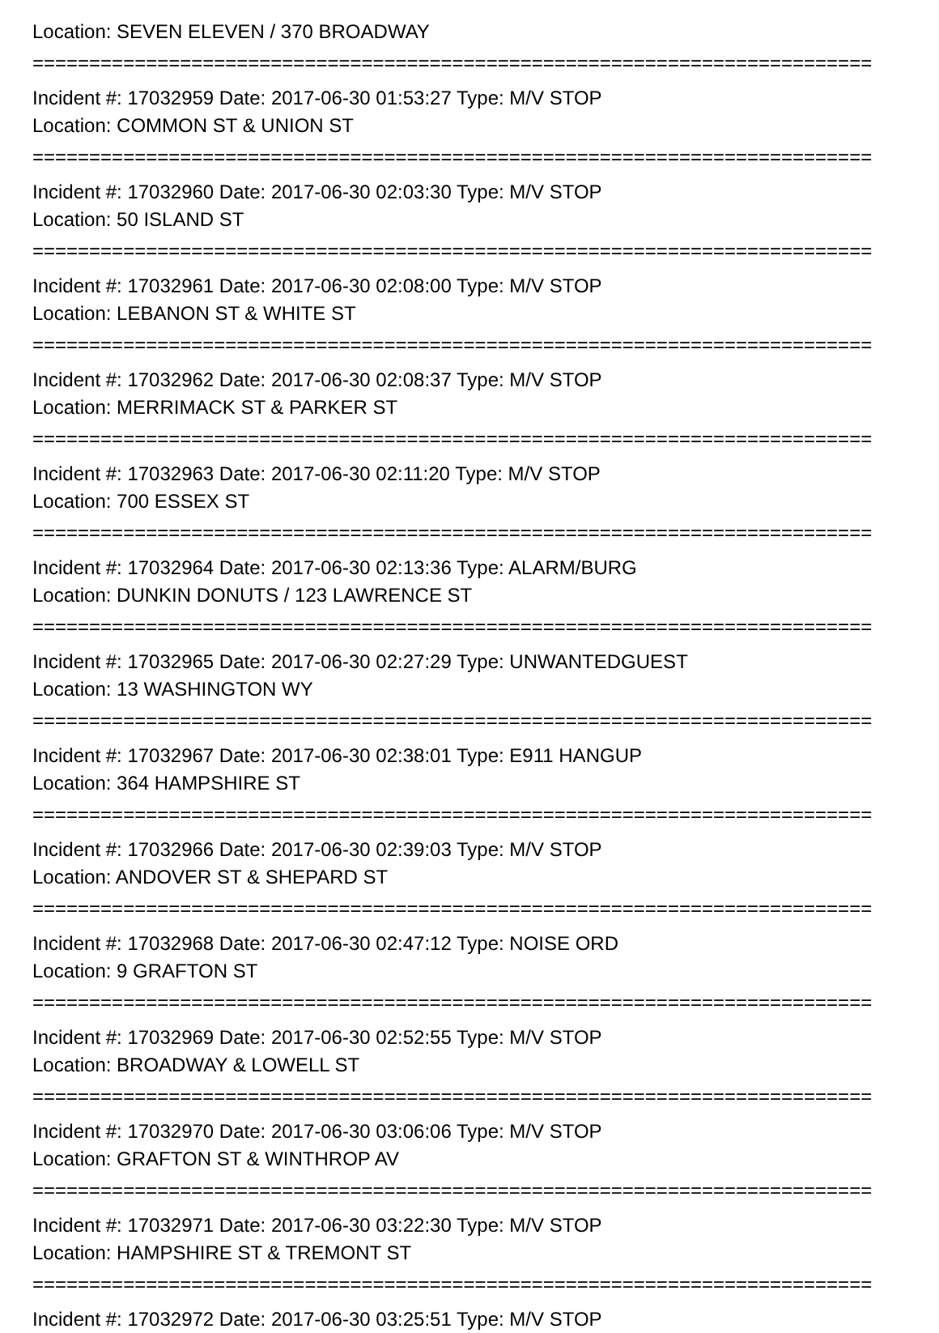Location: SEVEN ELEVEN / 370 BROADWAY
==========================================================================
Incident #: 17032959 Date: 2017-06-30 01:53:27 Type: M/V STOP
Location: COMMON ST & UNION ST
==========================================================================
Incident #: 17032960 Date: 2017-06-30 02:03:30 Type: M/V STOP
Location: 50 ISLAND ST
==========================================================================
Incident #: 17032961 Date: 2017-06-30 02:08:00 Type: M/V STOP
Location: LEBANON ST & WHITE ST
==========================================================================
Incident #: 17032962 Date: 2017-06-30 02:08:37 Type: M/V STOP
Location: MERRIMACK ST & PARKER ST
==========================================================================
Incident #: 17032963 Date: 2017-06-30 02:11:20 Type: M/V STOP
Location: 700 ESSEX ST
==========================================================================
Incident #: 17032964 Date: 2017-06-30 02:13:36 Type: ALARM/BURG
Location: DUNKIN DONUTS / 123 LAWRENCE ST
==========================================================================
Incident #: 17032965 Date: 2017-06-30 02:27:29 Type: UNWANTEDGUEST
Location: 13 WASHINGTON WY
==========================================================================
Incident #: 17032967 Date: 2017-06-30 02:38:01 Type: E911 HANGUP
Location: 364 HAMPSHIRE ST
==========================================================================
Incident #: 17032966 Date: 2017-06-30 02:39:03 Type: M/V STOP
Location: ANDOVER ST & SHEPARD ST
==========================================================================
Incident #: 17032968 Date: 2017-06-30 02:47:12 Type: NOISE ORD
Location: 9 GRAFTON ST
==========================================================================
Incident #: 17032969 Date: 2017-06-30 02:52:55 Type: M/V STOP
Location: BROADWAY & LOWELL ST
==========================================================================
Incident #: 17032970 Date: 2017-06-30 03:06:06 Type: M/V STOP
Location: GRAFTON ST & WINTHROP AV
==========================================================================
Incident #: 17032971 Date: 2017-06-30 03:22:30 Type: M/V STOP
Location: HAMPSHIRE ST & TREMONT ST
==========================================================================
Incident #: 17032972 Date: 2017-06-30 03:25:51 Type: M/V STOP